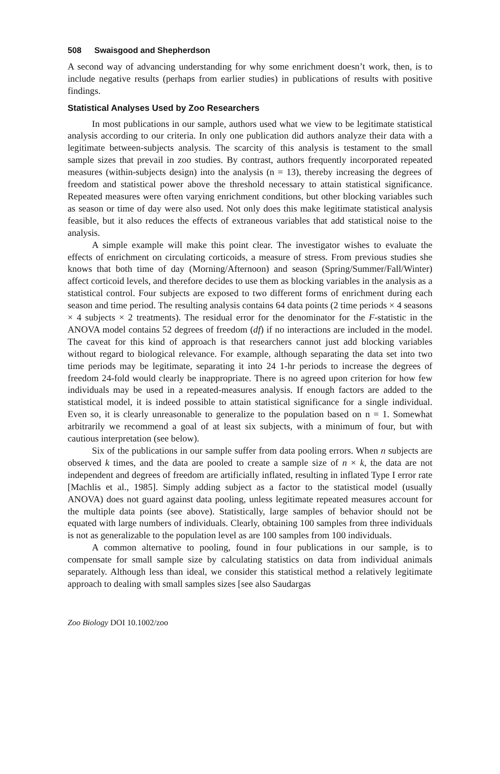508 Swaisgood and Shepherdson
A second way of advancing understanding for why some enrichment doesn’t work, then, is to include negative results (perhaps from earlier studies) in publications of results with positive findings.
Statistical Analyses Used by Zoo Researchers
In most publications in our sample, authors used what we view to be legitimate statistical analysis according to our criteria. In only one publication did authors analyze their data with a legitimate between-subjects analysis. The scarcity of this analysis is testament to the small sample sizes that prevail in zoo studies. By contrast, authors frequently incorporated repeated measures (within-subjects design) into the analysis (n = 13), thereby increasing the degrees of freedom and statistical power above the threshold necessary to attain statistical significance. Repeated measures were often varying enrichment conditions, but other blocking variables such as season or time of day were also used. Not only does this make legitimate statistical analysis feasible, but it also reduces the effects of extraneous variables that add statistical noise to the analysis.
A simple example will make this point clear. The investigator wishes to evaluate the effects of enrichment on circulating corticoids, a measure of stress. From previous studies she knows that both time of day (Morning/Afternoon) and season (Spring/Summer/Fall/Winter) affect corticoid levels, and therefore decides to use them as blocking variables in the analysis as a statistical control. Four subjects are exposed to two different forms of enrichment during each season and time period. The resulting analysis contains 64 data points (2 time periods × 4 seasons × 4 subjects × 2 treatments). The residual error for the denominator for the F-statistic in the ANOVA model contains 52 degrees of freedom (df) if no interactions are included in the model. The caveat for this kind of approach is that researchers cannot just add blocking variables without regard to biological relevance. For example, although separating the data set into two time periods may be legitimate, separating it into 24 1-hr periods to increase the degrees of freedom 24-fold would clearly be inappropriate. There is no agreed upon criterion for how few individuals may be used in a repeated-measures analysis. If enough factors are added to the statistical model, it is indeed possible to attain statistical significance for a single individual. Even so, it is clearly unreasonable to generalize to the population based on n = 1. Somewhat arbitrarily we recommend a goal of at least six subjects, with a minimum of four, but with cautious interpretation (see below).
Six of the publications in our sample suffer from data pooling errors. When n subjects are observed k times, and the data are pooled to create a sample size of n × k, the data are not independent and degrees of freedom are artificially inflated, resulting in inflated Type I error rate [Machlis et al., 1985]. Simply adding subject as a factor to the statistical model (usually ANOVA) does not guard against data pooling, unless legitimate repeated measures account for the multiple data points (see above). Statistically, large samples of behavior should not be equated with large numbers of individuals. Clearly, obtaining 100 samples from three individuals is not as generalizable to the population level as are 100 samples from 100 individuals.
A common alternative to pooling, found in four publications in our sample, is to compensate for small sample size by calculating statistics on data from individual animals separately. Although less than ideal, we consider this statistical method a relatively legitimate approach to dealing with small samples sizes [see also Saudargas
Zoo Biology DOI 10.1002/zoo